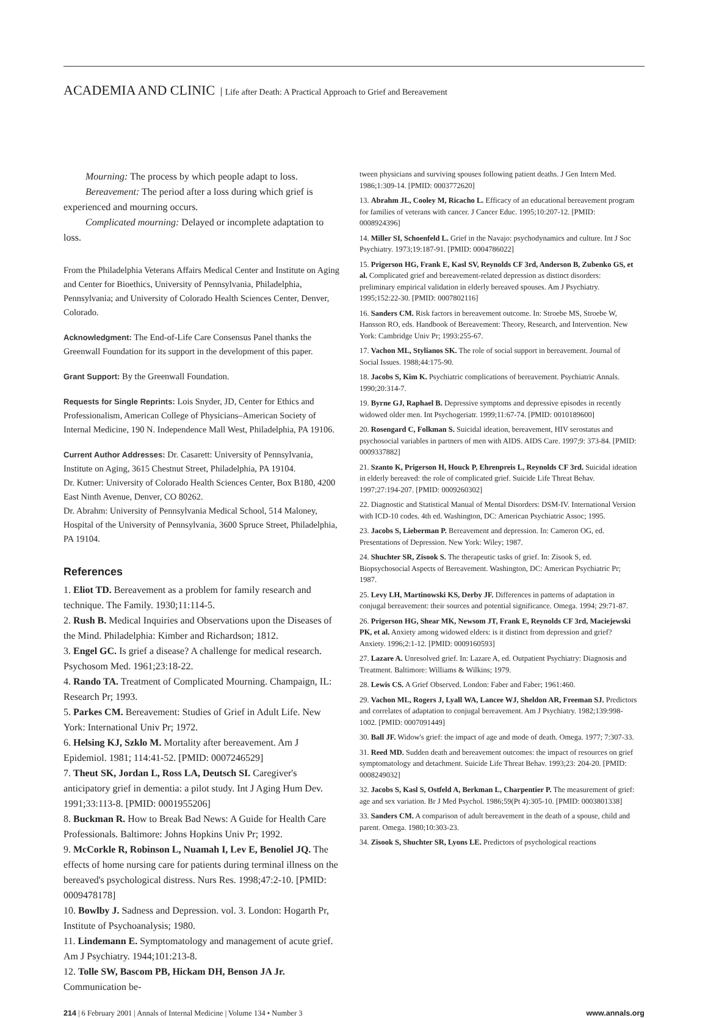ACADEMIA AND CLINIC Life after Death: A Practical Approach to Grief and Bereavement
Mourning: The process by which people adapt to loss.
Bereavement: The period after a loss during which grief is experienced and mourning occurs.
Complicated mourning: Delayed or incomplete adaptation to loss.
From the Philadelphia Veterans Affairs Medical Center and Institute on Aging and Center for Bioethics, University of Pennsylvania, Philadelphia, Pennsylvania; and University of Colorado Health Sciences Center, Denver, Colorado.
Acknowledgment: The End-of-Life Care Consensus Panel thanks the Greenwall Foundation for its support in the development of this paper.
Grant Support: By the Greenwall Foundation.
Requests for Single Reprints: Lois Snyder, JD, Center for Ethics and Professionalism, American College of Physicians–American Society of Internal Medicine, 190 N. Independence Mall West, Philadelphia, PA 19106.
Current Author Addresses: Dr. Casarett: University of Pennsylvania, Institute on Aging, 3615 Chestnut Street, Philadelphia, PA 19104.
Dr. Kutner: University of Colorado Health Sciences Center, Box B180, 4200 East Ninth Avenue, Denver, CO 80262.
Dr. Abrahm: University of Pennsylvania Medical School, 514 Maloney, Hospital of the University of Pennsylvania, 3600 Spruce Street, Philadelphia, PA 19104.
References
1. Eliot TD. Bereavement as a problem for family research and technique. The Family. 1930;11:114-5.
2. Rush B. Medical Inquiries and Observations upon the Diseases of the Mind. Philadelphia: Kimber and Richardson; 1812.
3. Engel GC. Is grief a disease? A challenge for medical research. Psychosom Med. 1961;23:18-22.
4. Rando TA. Treatment of Complicated Mourning. Champaign, IL: Research Pr; 1993.
5. Parkes CM. Bereavement: Studies of Grief in Adult Life. New York: International Univ Pr; 1972.
6. Helsing KJ, Szklo M. Mortality after bereavement. Am J Epidemiol. 1981; 114:41-52. [PMID: 0007246529]
7. Theut SK, Jordan L, Ross LA, Deutsch SI. Caregiver's anticipatory grief in dementia: a pilot study. Int J Aging Hum Dev. 1991;33:113-8. [PMID: 0001955206]
8. Buckman R. How to Break Bad News: A Guide for Health Care Professionals. Baltimore: Johns Hopkins Univ Pr; 1992.
9. McCorkle R, Robinson L, Nuamah I, Lev E, Benoliel JQ. The effects of home nursing care for patients during terminal illness on the bereaved's psychological distress. Nurs Res. 1998;47:2-10. [PMID: 0009478178]
10. Bowlby J. Sadness and Depression. vol. 3. London: Hogarth Pr, Institute of Psychoanalysis; 1980.
11. Lindemann E. Symptomatology and management of acute grief. Am J Psychiatry. 1944;101:213-8.
12. Tolle SW, Bascom PB, Hickam DH, Benson JA Jr. Communication be-
tween physicians and surviving spouses following patient deaths. J Gen Intern Med. 1986;1:309-14. [PMID: 0003772620]
13. Abrahm JL, Cooley M, Ricacho L. Efficacy of an educational bereavement program for families of veterans with cancer. J Cancer Educ. 1995;10:207-12. [PMID: 0008924396]
14. Miller SI, Schoenfeld L. Grief in the Navajo: psychodynamics and culture. Int J Soc Psychiatry. 1973;19:187-91. [PMID: 0004786022]
15. Prigerson HG, Frank E, Kasl SV, Reynolds CF 3rd, Anderson B, Zubenko GS, et al. Complicated grief and bereavement-related depression as distinct disorders: preliminary empirical validation in elderly bereaved spouses. Am J Psychiatry. 1995;152:22-30. [PMID: 0007802116]
16. Sanders CM. Risk factors in bereavement outcome. In: Stroebe MS, Stroebe W, Hansson RO, eds. Handbook of Bereavement: Theory, Research, and Intervention. New York: Cambridge Univ Pr; 1993:255-67.
17. Vachon ML, Stylianos SK. The role of social support in bereavement. Journal of Social Issues. 1988;44:175-90.
18. Jacobs S, Kim K. Psychiatric complications of bereavement. Psychiatric Annals. 1990;20:314-7.
19. Byrne GJ, Raphael B. Depressive symptoms and depressive episodes in recently widowed older men. Int Psychogeriatr. 1999;11:67-74. [PMID: 0010189600]
20. Rosengard C, Folkman S. Suicidal ideation, bereavement, HIV serostatus and psychosocial variables in partners of men with AIDS. AIDS Care. 1997;9: 373-84. [PMID: 0009337882]
21. Szanto K, Prigerson H, Houck P, Ehrenpreis L, Reynolds CF 3rd. Suicidal ideation in elderly bereaved: the role of complicated grief. Suicide Life Threat Behav. 1997;27:194-207. [PMID: 0009260302]
22. Diagnostic and Statistical Manual of Mental Disorders: DSM-IV. International Version with ICD-10 codes. 4th ed. Washington, DC: American Psychiatric Assoc; 1995.
23. Jacobs S, Lieberman P. Bereavement and depression. In: Cameron OG, ed. Presentations of Depression. New York: Wiley; 1987.
24. Shuchter SR, Zisook S. The therapeutic tasks of grief. In: Zisook S, ed. Biopsychosocial Aspects of Bereavement. Washington, DC: American Psychiatric Pr; 1987.
25. Levy LH, Martinowski KS, Derby JF. Differences in patterns of adaptation in conjugal bereavement: their sources and potential significance. Omega. 1994; 29:71-87.
26. Prigerson HG, Shear MK, Newsom JT, Frank E, Reynolds CF 3rd, Maciejewski PK, et al. Anxiety among widowed elders: is it distinct from depression and grief? Anxiety. 1996;2:1-12. [PMID: 0009160593]
27. Lazare A. Unresolved grief. In: Lazare A, ed. Outpatient Psychiatry: Diagnosis and Treatment. Baltimore: Williams & Wilkins; 1979.
28. Lewis CS. A Grief Observed. London: Faber and Faber; 1961:460.
29. Vachon ML, Rogers J, Lyall WA, Lancee WJ, Sheldon AR, Freeman SJ. Predictors and correlates of adaptation to conjugal bereavement. Am J Psychiatry. 1982;139:998-1002. [PMID: 0007091449]
30. Ball JF. Widow's grief: the impact of age and mode of death. Omega. 1977; 7:307-33.
31. Reed MD. Sudden death and bereavement outcomes: the impact of resources on grief symptomatology and detachment. Suicide Life Threat Behav. 1993;23: 204-20. [PMID: 0008249032]
32. Jacobs S, Kasl S, Ostfeld A, Berkman L, Charpentier P. The measurement of grief: age and sex variation. Br J Med Psychol. 1986;59(Pt 4):305-10. [PMID: 0003801338]
33. Sanders CM. A comparison of adult bereavement in the death of a spouse, child and parent. Omega. 1980;10:303-23.
34. Zisook S, Shuchter SR, Lyons LE. Predictors of psychological reactions
214 | 6 February 2001 | Annals of Internal Medicine | Volume 134 • Number 3
www.annals.org